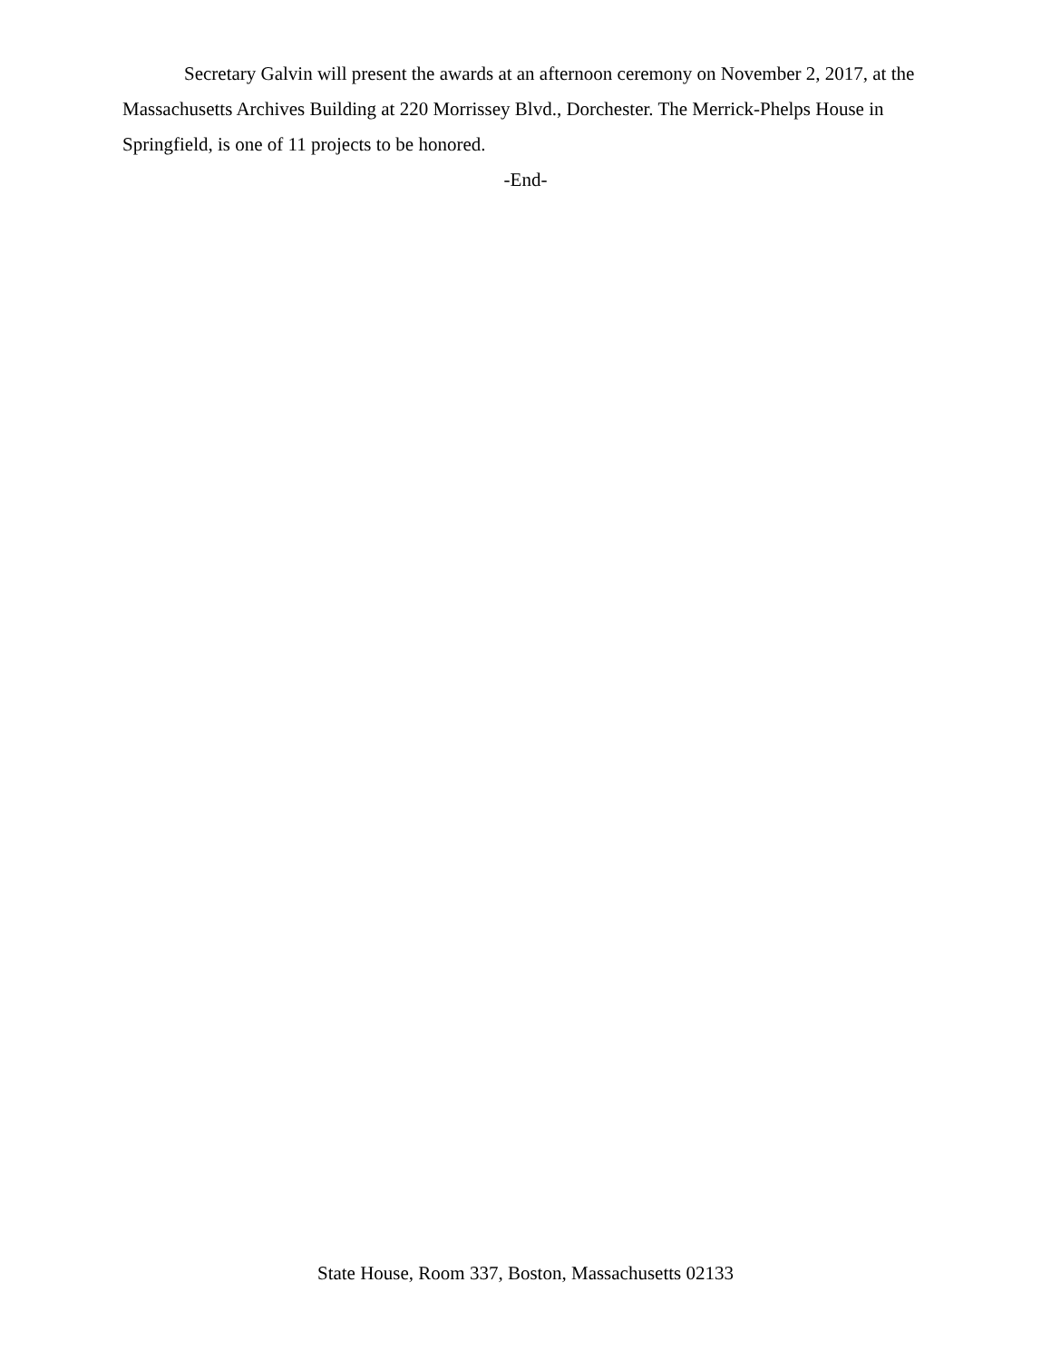Secretary Galvin will present the awards at an afternoon ceremony on November 2, 2017, at the Massachusetts Archives Building at 220 Morrissey Blvd., Dorchester. The Merrick-Phelps House in Springfield, is one of 11 projects to be honored.
-End-
State House, Room 337, Boston, Massachusetts 02133